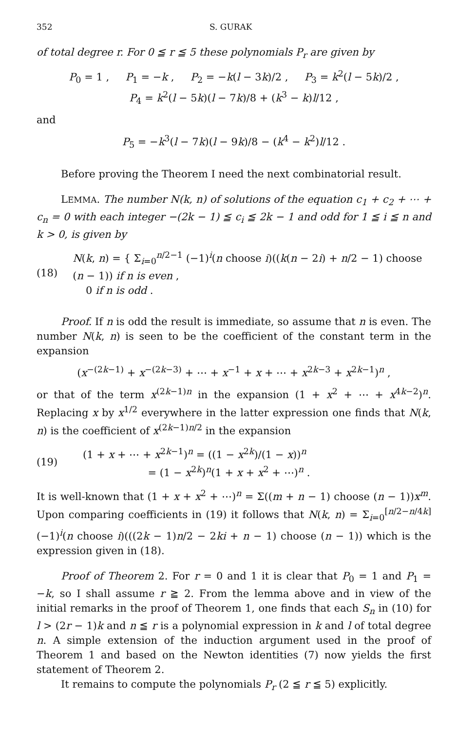352 S. GURAK
of total degree r. For 0 ≦ r ≦ 5 these polynomials P<sub>r</sub> are given by
P<sub>0</sub> = 1 , P<sub>1</sub> = −k , P<sub>2</sub> = −k(l − 3k)/2 , P<sub>3</sub> = k<sup>2</sup>(l − 5k)/2 ,
P<sub>4</sub> = k<sup>2</sup>(l − 5k)(l − 7k)/8 + (k<sup>3</sup> − k)l/12 ,
and
P<sub>5</sub> = −k<sup>3</sup>(l − 7k)(l − 9k)/8 − (k<sup>4</sup> − k<sup>2</sup>)l/12 .
Before proving the Theorem I need the next combinatorial result.
LEMMA. The number N(k, n) of solutions of the equation c<sub>1</sub> + c<sub>2</sub> + ⋯ + c<sub>n</sub> = 0 with each integer −(2k − 1) ≦ c<sub>i</sub> ≦ 2k − 1 and odd for 1 ≦ i ≦ n and k > 0, is given by
(18) N(k, n) = { Σ<sub>i=0</sub><sup>n/2−1</sup> (−1)<sup>i</sup>(n choose i)((k(n − 2i) + n/2 − 1) choose (n − 1)) if n is even ,
0 if n is odd .
Proof. If n is odd the result is immediate, so assume that n is even. The number N(k, n) is seen to be the coefficient of the constant term in the expansion
(x<sup>−(2k−1)</sup> + x<sup>−(2k−3)</sup> + ⋯ + x<sup>−1</sup> + x + ⋯ + x<sup>2k−3</sup> + x<sup>2k−1</sup>)<sup>n</sup> ,
or that of the term x<sup>(2k−1)n</sup> in the expansion (1 + x<sup>2</sup> + ⋯ + x<sup>4k−2</sup>)<sup>n</sup>. Replacing x by x<sup>1/2</sup> everywhere in the latter expression one finds that N(k, n) is the coefficient of x<sup>(2k−1)n/2</sup> in the expansion
(19) (1 + x + ⋯ + x<sup>2k−1</sup>)<sup>n</sup> = ((1 − x<sup>2k</sup>)/(1 − x))<sup>n</sup>
= (1 − x<sup>2k</sup>)<sup>n</sup>(1 + x + x<sup>2</sup> + ⋯)<sup>n</sup> .
It is well-known that (1 + x + x<sup>2</sup> + ⋯)<sup>n</sup> = Σ((m + n − 1) choose (n − 1))x<sup>m</sup>. Upon comparing coefficients in (19) it follows that N(k, n) = Σ<sub>i=0</sub><sup>[n/2−n/4k]</sup> (−1)<sup>i</sup>(n choose i)(((2k − 1)n/2 − 2ki + n − 1) choose (n − 1)) which is the expression given in (18).
Proof of Theorem 2. For r = 0 and 1 it is clear that P<sub>0</sub> = 1 and P<sub>1</sub> = −k, so I shall assume r ≧ 2. From the lemma above and in view of the initial remarks in the proof of Theorem 1, one finds that each S<sub>n</sub> in (10) for l > (2r − 1)k and n ≦ r is a polynomial expression in k and l of total degree n. A simple extension of the induction argument used in the proof of Theorem 1 and based on the Newton identities (7) now yields the first statement of Theorem 2.
It remains to compute the polynomials P<sub>r</sub> (2 ≦ r ≦ 5) explicitly.